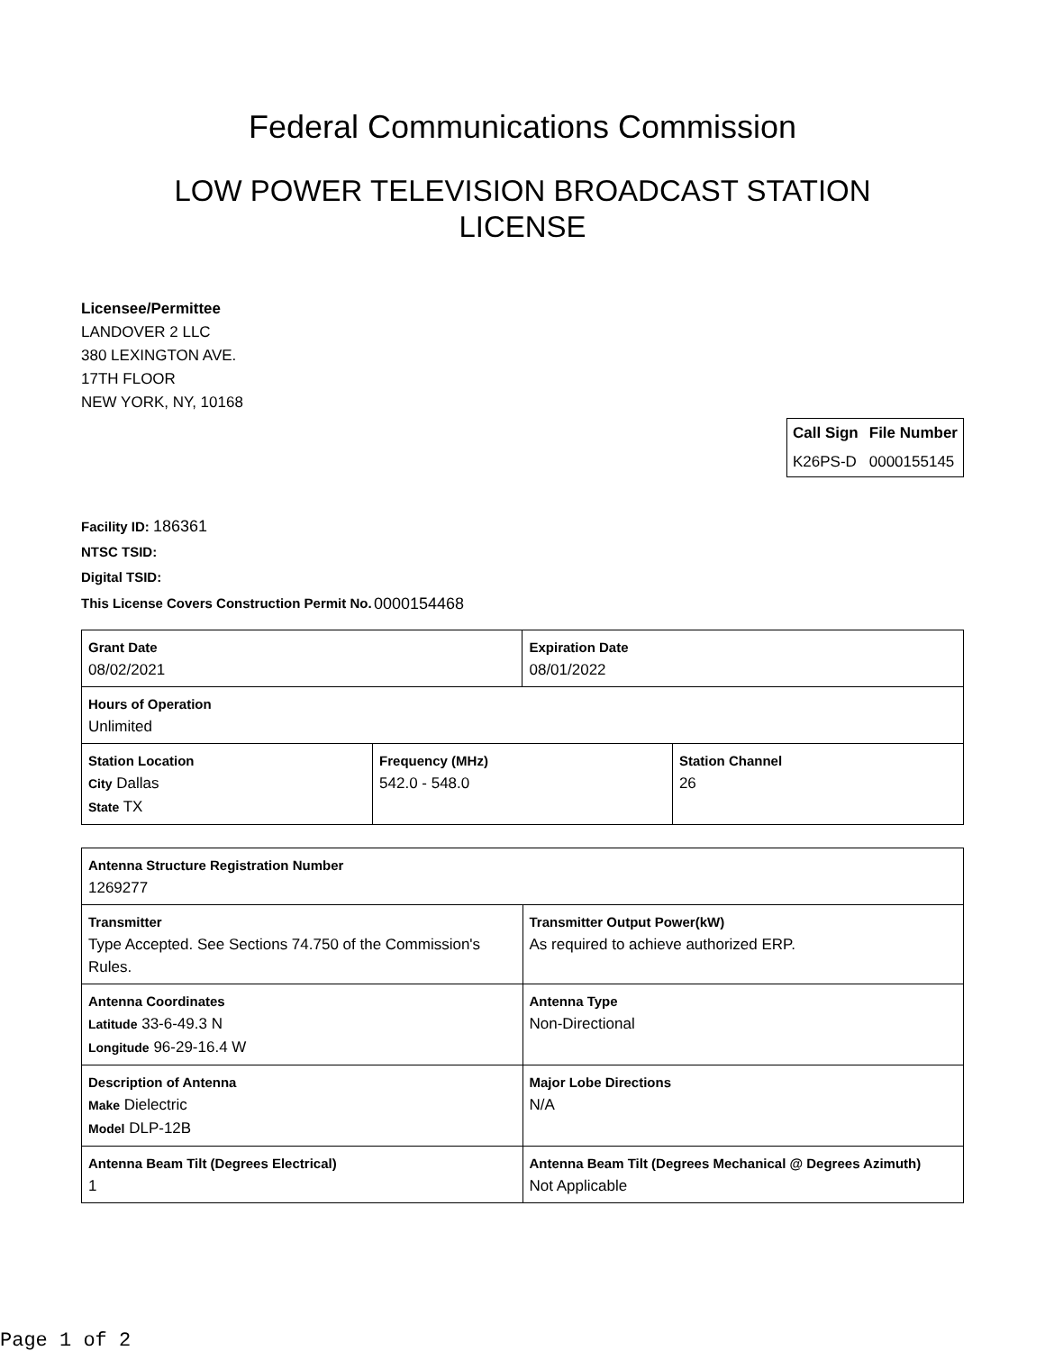Federal Communications Commission
LOW POWER TELEVISION BROADCAST STATION LICENSE
Licensee/Permittee
LANDOVER 2 LLC
380 LEXINGTON AVE.
17TH FLOOR
NEW YORK, NY, 10168
| Call Sign | File Number |
| --- | --- |
| K26PS-D | 0000155145 |
Facility ID: 186361
NTSC TSID:
Digital TSID:
This License Covers Construction Permit No. 0000154468
| Grant Date 08/02/2021 | | Expiration Date 08/01/2022 | |
| Hours of Operation Unlimited | | | |
| Station Location City Dallas State TX | Frequency (MHz) 542.0 - 548.0 | | Station Channel 26 |
| Antenna Structure Registration Number 1269277 | |
| Transmitter Type Accepted. See Sections 74.750 of the Commission's Rules. | Transmitter Output Power(kW) As required to achieve authorized ERP. |
| Antenna Coordinates Latitude 33-6-49.3 N Longitude 96-29-16.4 W | Antenna Type Non-Directional |
| Description of Antenna Make Dielectric Model DLP-12B | Major Lobe Directions N/A |
| Antenna Beam Tilt (Degrees Electrical) 1 | Antenna Beam Tilt (Degrees Mechanical @ Degrees Azimuth) Not Applicable |
Page 1 of 2